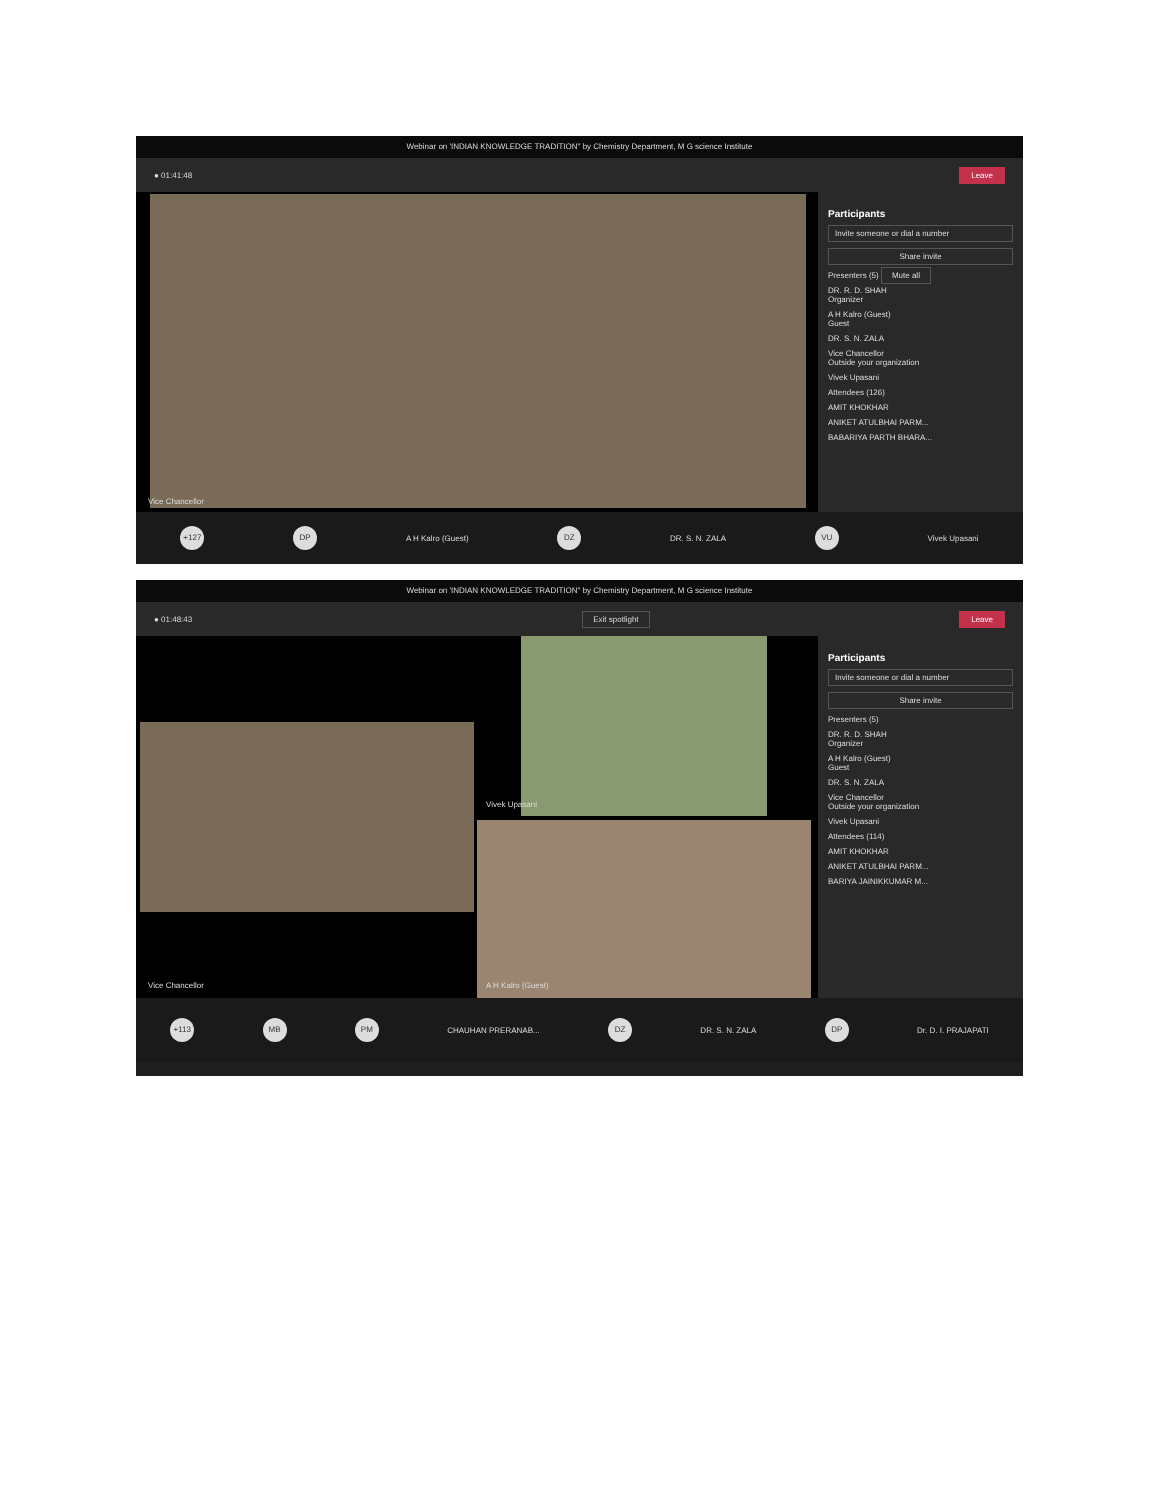Webinar on 'INDIAN KNOWLEDGE TRADITION" by Chemistry Department, M G science Institute
● 01:41:48 Leave
Vice Chancellor
Participants
Invite someone or dial a number
Share invite
Presenters (5) Mute all
DR. R. D. SHAH
Organizer
A H Kalro (Guest)
Guest
DR. S. N. ZALA
Vice Chancellor
Outside your organization
Vivek Upasani
Attendees (126)
AMIT KHOKHAR
ANIKET ATULBHAI PARM...
BABARIYA PARTH BHARA...
+127 DP A H Kalro (Guest) DZ DR. S. N. ZALA VU Vivek Upasani
Webinar on 'INDIAN KNOWLEDGE TRADITION" by Chemistry Department, M G science Institute
● 01:48:43 Exit spotlight Leave
Vivek Upasani
Vice Chancellor A H Kalro (Guest)
Participants
Invite someone or dial a number
Share invite
Presenters (5)
DR. R. D. SHAH
Organizer
A H Kalro (Guest)
Guest
DR. S. N. ZALA
Vice Chancellor
Outside your organization
Vivek Upasani
Attendees (114)
AMIT KHOKHAR
ANIKET ATULBHAI PARM...
BARIYA JAINIKKUMAR M...
+113 MB PM CHAUHAN PRERANAB... DZ DR. S. N. ZALA DP Dr. D. I. PRAJAPATI